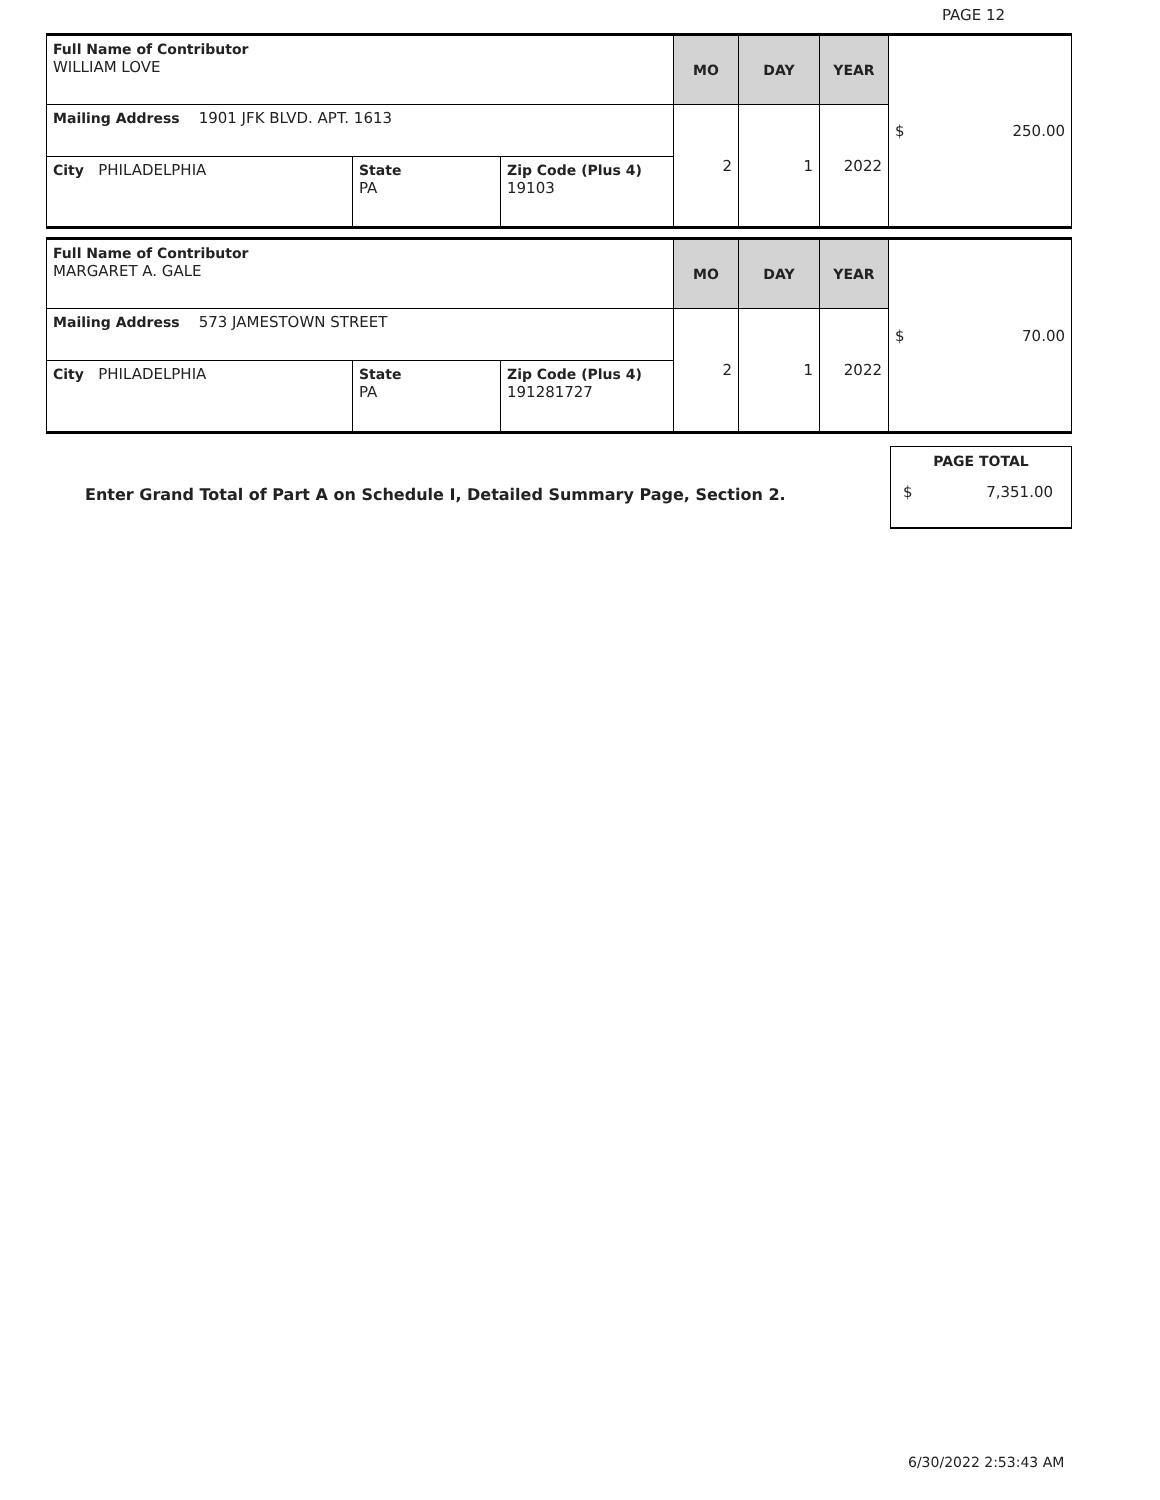PAGE 12
| Full Name of Contributor WILLIAM LOVE | | | MO | DAY | YEAR | $ 250.00 |
| Mailing Address 1901 JFK BLVD. APT. 1613 | | | 2 | 1 | 2022 | |
| City PHILADELPHIA | State PA | Zip Code (Plus 4) 19103 | | | | |
| Full Name of Contributor MARGARET A. GALE | | | MO | DAY | YEAR | $ 70.00 |
| Mailing Address 573 JAMESTOWN STREET | | | 2 | 1 | 2022 | |
| City PHILADELPHIA | State PA | Zip Code (Plus 4) 191281727 | | | | |
Enter Grand Total of Part A on Schedule I, Detailed Summary Page, Section 2.
PAGE TOTAL
$ 7,351.00
6/30/2022 2:53:43 AM